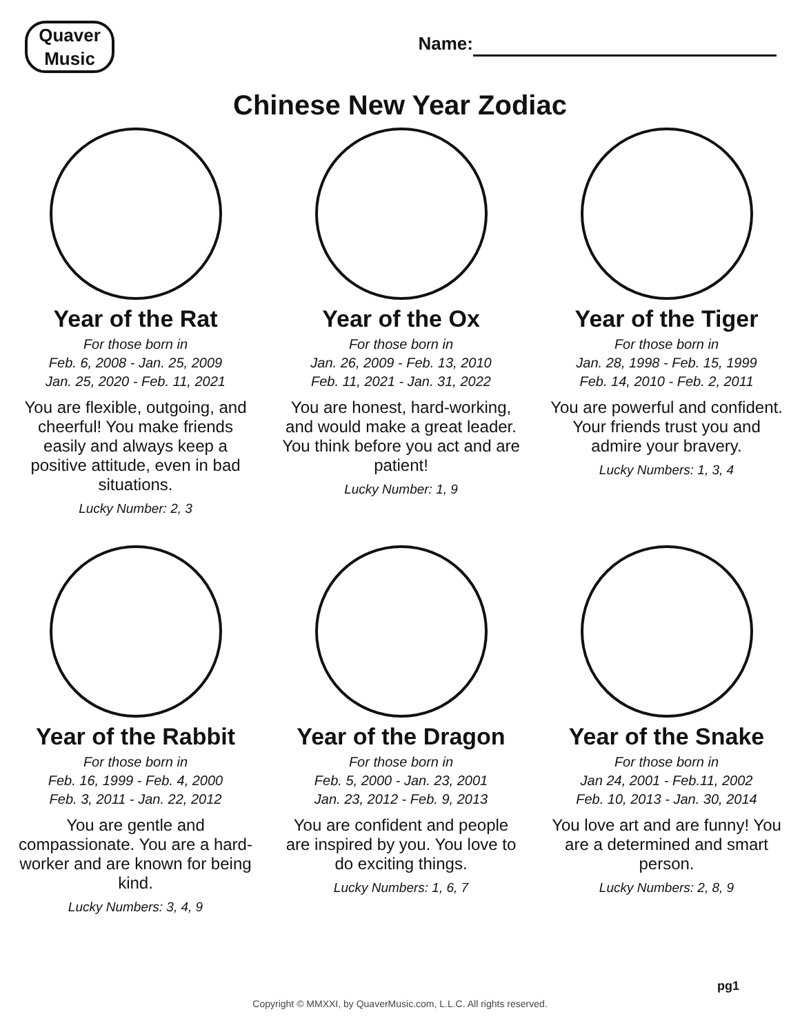Quaver
Music
Name:
Chinese New Year Zodiac
Year of the Rat
For those born in
Feb. 6, 2008 - Jan. 25, 2009
Jan. 25, 2020 - Feb. 11, 2021
You are flexible, outgoing, and cheerful! You make friends easily and always keep a positive attitude, even in bad situations.
Lucky Number: 2, 3
Year of the Ox
For those born in
Jan. 26, 2009 - Feb. 13, 2010
Feb. 11, 2021 - Jan. 31, 2022
You are honest, hard-working, and would make a great leader. You think before you act and are patient!
Lucky Number: 1, 9
Year of the Tiger
For those born in
Jan. 28, 1998 - Feb. 15, 1999
Feb. 14, 2010 - Feb. 2, 2011
You are powerful and confident. Your friends trust you and admire your bravery.
Lucky Numbers: 1, 3, 4
Year of the Rabbit
For those born in
Feb. 16, 1999 - Feb. 4, 2000
Feb. 3, 2011 - Jan. 22, 2012
You are gentle and compassionate. You are a hard-worker and are known for being kind.
Lucky Numbers: 3, 4, 9
Year of the Dragon
For those born in
Feb. 5, 2000 - Jan. 23, 2001
Jan. 23, 2012 - Feb. 9, 2013
You are confident and people are inspired by you. You love to do exciting things.
Lucky Numbers: 1, 6, 7
Year of the Snake
For those born in
Jan 24, 2001 - Feb.11, 2002
Feb. 10, 2013 - Jan. 30, 2014
You love art and are funny! You are a determined and smart person.
Lucky Numbers: 2, 8, 9
pg1
Copyright © MMXXI, by QuaverMusic.com, L.L.C. All rights reserved.